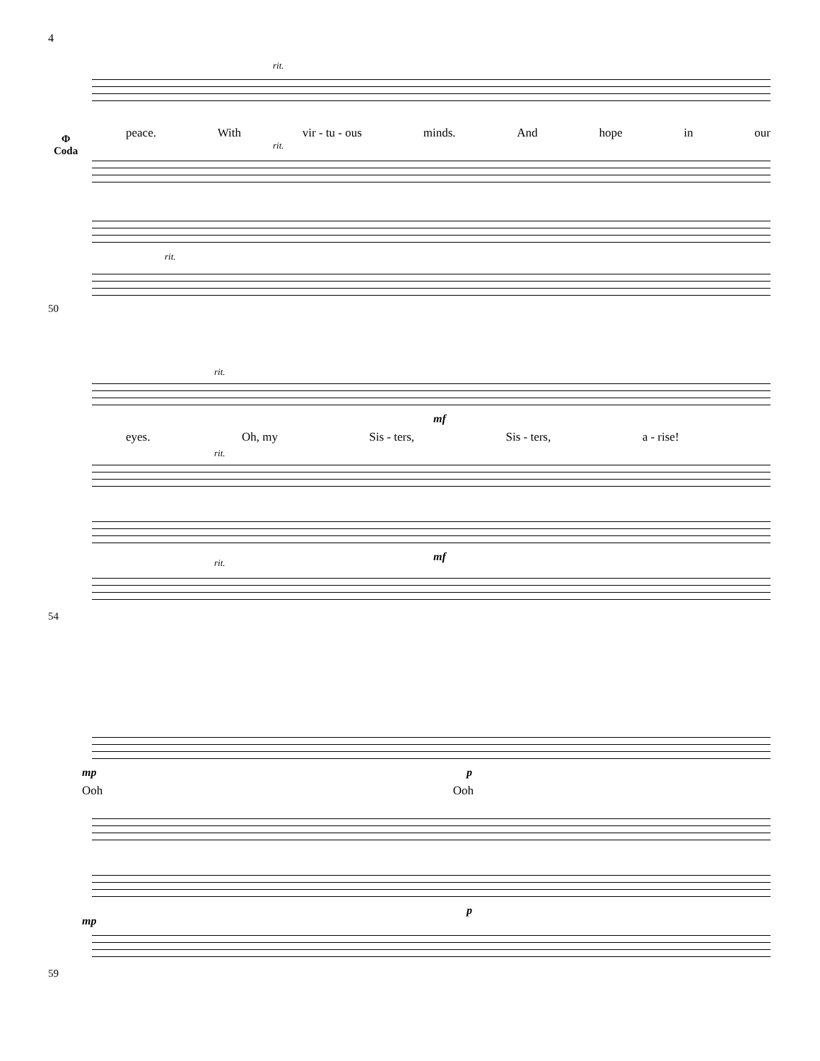4
Φ
Coda
rit.
peace. With vir - tu - ous minds. And hope in our
rit.
rit.
50
rit.
mf
eyes. Oh, my Sis - ters, Sis - ters, a - rise!
rit.
mf
rit.
54
mp p
Ooh Ooh
p
mp
59